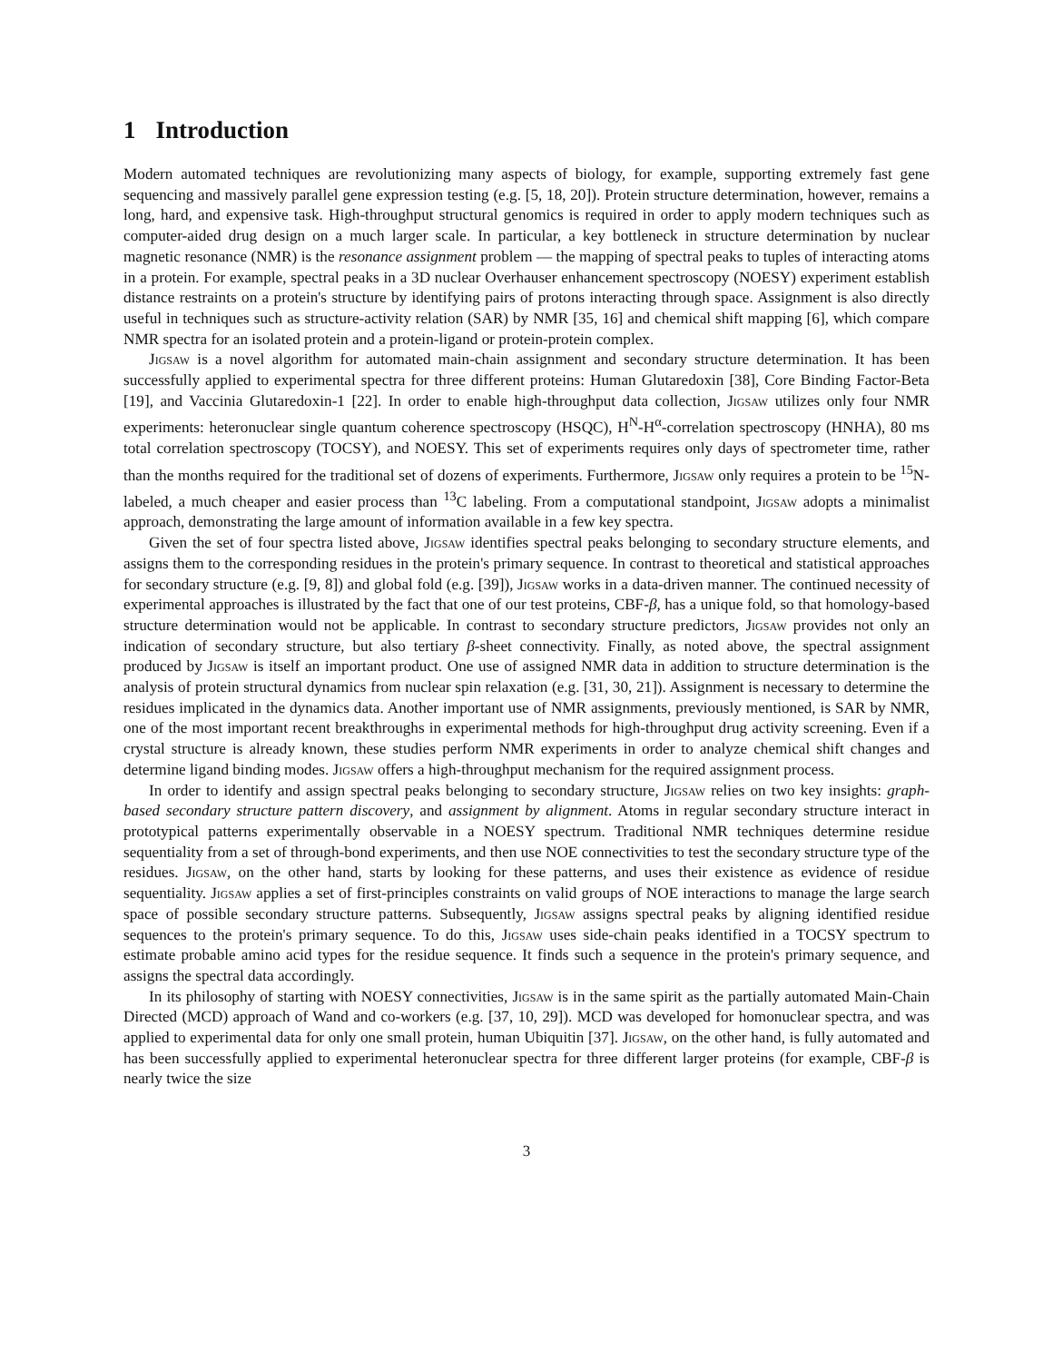1 Introduction
Modern automated techniques are revolutionizing many aspects of biology, for example, supporting extremely fast gene sequencing and massively parallel gene expression testing (e.g. [5, 18, 20]). Protein structure determination, however, remains a long, hard, and expensive task. High-throughput structural genomics is required in order to apply modern techniques such as computer-aided drug design on a much larger scale. In particular, a key bottleneck in structure determination by nuclear magnetic resonance (NMR) is the resonance assignment problem — the mapping of spectral peaks to tuples of interacting atoms in a protein. For example, spectral peaks in a 3D nuclear Overhauser enhancement spectroscopy (NOESY) experiment establish distance restraints on a protein's structure by identifying pairs of protons interacting through space. Assignment is also directly useful in techniques such as structure-activity relation (SAR) by NMR [35, 16] and chemical shift mapping [6], which compare NMR spectra for an isolated protein and a protein-ligand or protein-protein complex.
Jigsaw is a novel algorithm for automated main-chain assignment and secondary structure determination. It has been successfully applied to experimental spectra for three different proteins: Human Glutaredoxin [38], Core Binding Factor-Beta [19], and Vaccinia Glutaredoxin-1 [22]. In order to enable high-throughput data collection, Jigsaw utilizes only four NMR experiments: heteronuclear single quantum coherence spectroscopy (HSQC), H<sup>N</sup>-H<sup>α</sup>-correlation spectroscopy (HNHA), 80 ms total correlation spectroscopy (TOCSY), and NOESY. This set of experiments requires only days of spectrometer time, rather than the months required for the traditional set of dozens of experiments. Furthermore, Jigsaw only requires a protein to be <sup>15</sup>N-labeled, a much cheaper and easier process than <sup>13</sup>C labeling. From a computational standpoint, Jigsaw adopts a minimalist approach, demonstrating the large amount of information available in a few key spectra.
Given the set of four spectra listed above, Jigsaw identifies spectral peaks belonging to secondary structure elements, and assigns them to the corresponding residues in the protein's primary sequence. In contrast to theoretical and statistical approaches for secondary structure (e.g. [9, 8]) and global fold (e.g. [39]), Jigsaw works in a data-driven manner. The continued necessity of experimental approaches is illustrated by the fact that one of our test proteins, CBF-β, has a unique fold, so that homology-based structure determination would not be applicable. In contrast to secondary structure predictors, Jigsaw provides not only an indication of secondary structure, but also tertiary β-sheet connectivity. Finally, as noted above, the spectral assignment produced by Jigsaw is itself an important product. One use of assigned NMR data in addition to structure determination is the analysis of protein structural dynamics from nuclear spin relaxation (e.g. [31, 30, 21]). Assignment is necessary to determine the residues implicated in the dynamics data. Another important use of NMR assignments, previously mentioned, is SAR by NMR, one of the most important recent breakthroughs in experimental methods for high-throughput drug activity screening. Even if a crystal structure is already known, these studies perform NMR experiments in order to analyze chemical shift changes and determine ligand binding modes. Jigsaw offers a high-throughput mechanism for the required assignment process.
In order to identify and assign spectral peaks belonging to secondary structure, Jigsaw relies on two key insights: graph-based secondary structure pattern discovery, and assignment by alignment. Atoms in regular secondary structure interact in prototypical patterns experimentally observable in a NOESY spectrum. Traditional NMR techniques determine residue sequentiality from a set of through-bond experiments, and then use NOE connectivities to test the secondary structure type of the residues. Jigsaw, on the other hand, starts by looking for these patterns, and uses their existence as evidence of residue sequentiality. Jigsaw applies a set of first-principles constraints on valid groups of NOE interactions to manage the large search space of possible secondary structure patterns. Subsequently, Jigsaw assigns spectral peaks by aligning identified residue sequences to the protein's primary sequence. To do this, Jigsaw uses side-chain peaks identified in a TOCSY spectrum to estimate probable amino acid types for the residue sequence. It finds such a sequence in the protein's primary sequence, and assigns the spectral data accordingly.
In its philosophy of starting with NOESY connectivities, Jigsaw is in the same spirit as the partially automated Main-Chain Directed (MCD) approach of Wand and co-workers (e.g. [37, 10, 29]). MCD was developed for homonuclear spectra, and was applied to experimental data for only one small protein, human Ubiquitin [37]. Jigsaw, on the other hand, is fully automated and has been successfully applied to experimental heteronuclear spectra for three different larger proteins (for example, CBF-β is nearly twice the size
3